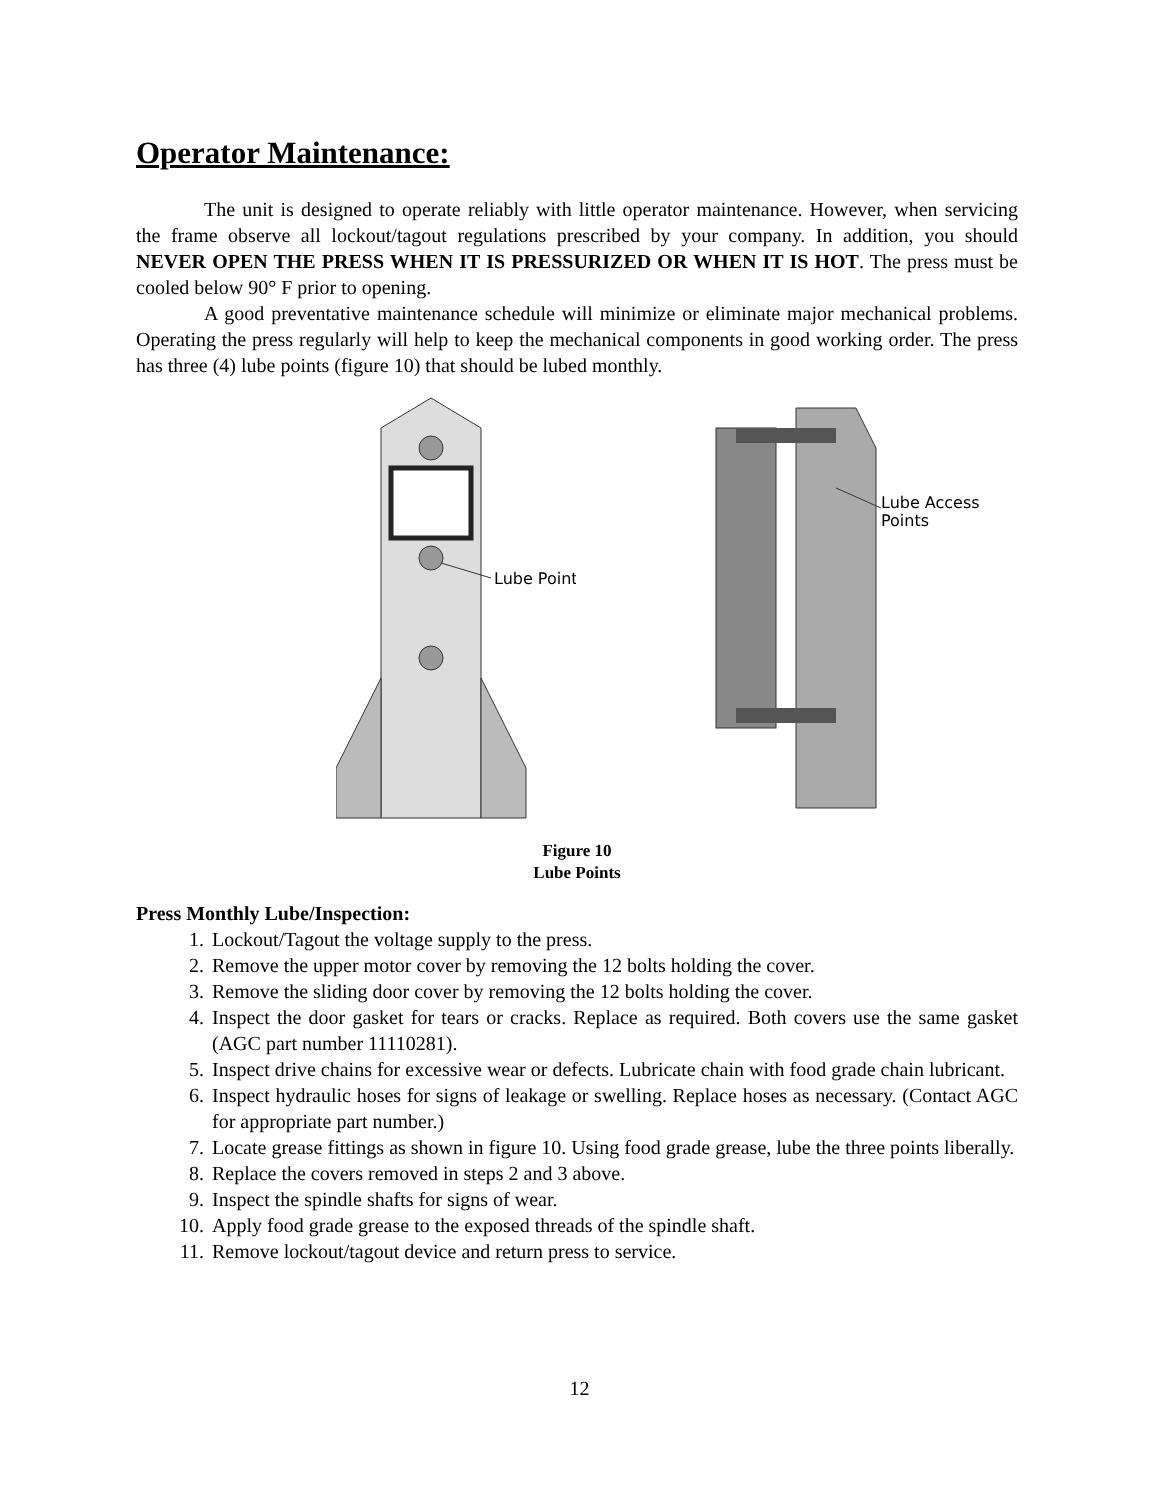Operator Maintenance:
The unit is designed to operate reliably with little operator maintenance. However, when servicing the frame observe all lockout/tagout regulations prescribed by your company. In addition, you should NEVER OPEN THE PRESS WHEN IT IS PRESSURIZED OR WHEN IT IS HOT. The press must be cooled below 90° F prior to opening.
A good preventative maintenance schedule will minimize or eliminate major mechanical problems. Operating the press regularly will help to keep the mechanical components in good working order. The press has three (4) lube points (figure 10) that should be lubed monthly.
Lube Point
Lube Access
Points
Figure 10
Lube Points
Press Monthly Lube/Inspection:
1. Lockout/Tagout the voltage supply to the press.
2. Remove the upper motor cover by removing the 12 bolts holding the cover.
3. Remove the sliding door cover by removing the 12 bolts holding the cover.
4. Inspect the door gasket for tears or cracks. Replace as required. Both covers use the same gasket (AGC part number 11110281).
5. Inspect drive chains for excessive wear or defects. Lubricate chain with food grade chain lubricant.
6. Inspect hydraulic hoses for signs of leakage or swelling. Replace hoses as necessary. (Contact AGC for appropriate part number.)
7. Locate grease fittings as shown in figure 10. Using food grade grease, lube the three points liberally.
8. Replace the covers removed in steps 2 and 3 above.
9. Inspect the spindle shafts for signs of wear.
10. Apply food grade grease to the exposed threads of the spindle shaft.
11. Remove lockout/tagout device and return press to service.
12